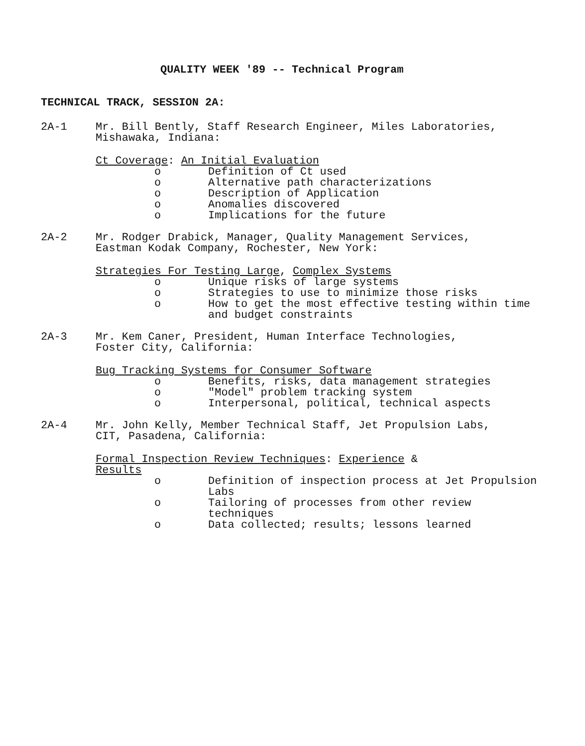QUALITY WEEK '89 -- Technical Program
TECHNICAL TRACK, SESSION 2A:
2A-1 Mr. Bill Bently, Staff Research Engineer, Miles Laboratories,
Mishawaka, Indiana:
Ct Coverage: An Initial Evaluation
o Definition of Ct used
o Alternative path characterizations
o Description of Application
o Anomalies discovered
o Implications for the future
2A-2 Mr. Rodger Drabick, Manager, Quality Management Services,
Eastman Kodak Company, Rochester, New York:
Strategies For Testing Large, Complex Systems
o Unique risks of large systems
o Strategies to use to minimize those risks
o How to get the most effective testing within time and budget constraints
2A-3 Mr. Kem Caner, President, Human Interface Technologies,
Foster City, California:
Bug Tracking Systems for Consumer Software
o Benefits, risks, data management strategies
o "Model" problem tracking system
o Interpersonal, political, technical aspects
2A-4 Mr. John Kelly, Member Technical Staff, Jet Propulsion Labs,
CIT, Pasadena, California:
Formal Inspection Review Techniques: Experience &
Results
o Definition of inspection process at Jet Propulsion Labs
o Tailoring of processes from other review techniques
o Data collected; results; lessons learned